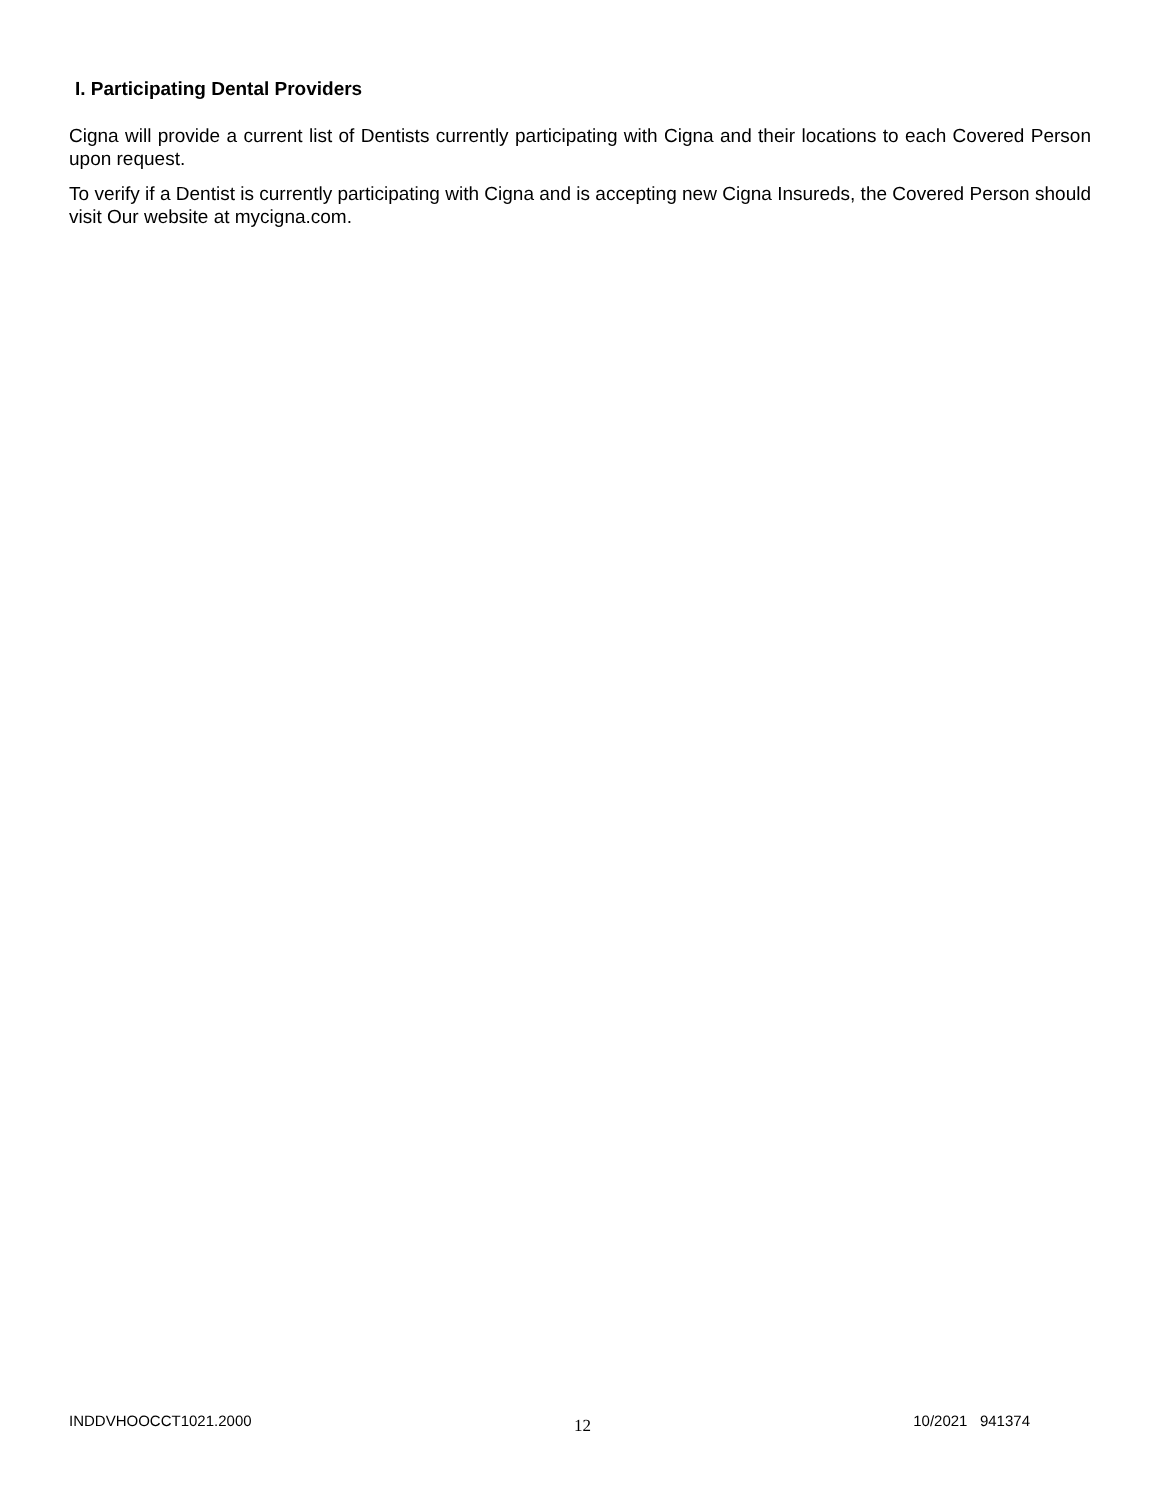I. Participating Dental Providers
Cigna will provide a current list of Dentists currently participating with Cigna and their locations to each Covered Person upon request.
To verify if a Dentist is currently participating with Cigna and is accepting new Cigna Insureds, the Covered Person should visit Our website at mycigna.com.
INDDVHOOCCT1021.2000 12 10/2021 941374